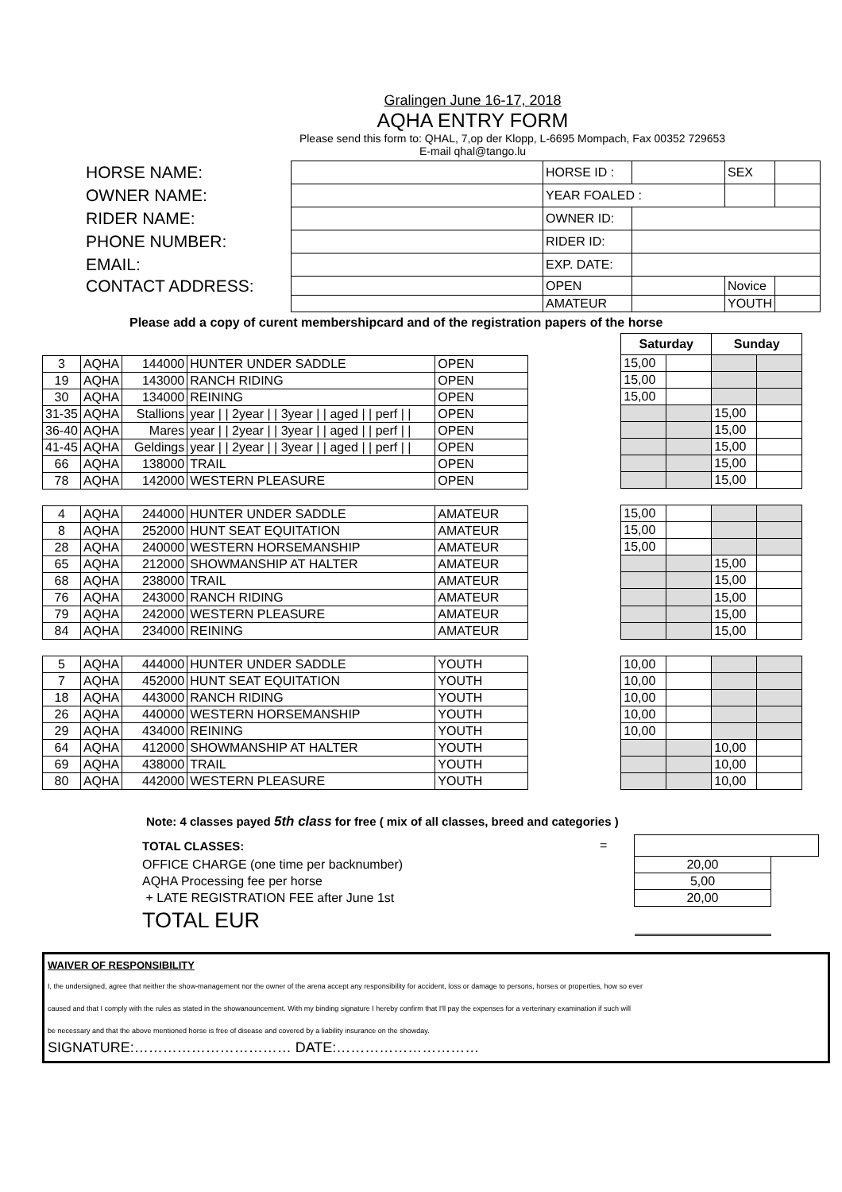Gralingen June 16-17, 2018
AQHA ENTRY FORM
Please send this form to: QHAL, 7,op der Klopp, L-6695 Mompach, Fax 00352 729653
E-mail qhal@tango.lu
| HORSE NAME: | | HORSE ID : | | SEX | |
| OWNER NAME: | | YEAR FOALED : | | | |
| RIDER NAME: | | OWNER ID: | | | |
| PHONE NUMBER: | | RIDER ID: | | | |
| EMAIL: | | EXP. DATE: | | | |
| CONTACT ADDRESS: | | OPEN | | Novice | |
| | | AMATEUR | | YOUTH | |
Please add a copy of curent membershipcard and of the registration papers of the horse
| 3 | AQHA | 144000 | HUNTER UNDER SADDLE | OPEN |
| 19 | AQHA | 143000 | RANCH RIDING | OPEN |
| 30 | AQHA | 134000 | REINING | OPEN |
| 31-35 | AQHA | Stallions | year / / 2year / / 3year / / aged / / perf / / | OPEN |
| 36-40 | AQHA | Mares | year / / 2year / / 3year / / aged / / perf / / | OPEN |
| 41-45 | AQHA | Geldings | year / / 2year / / 3year / / aged / / perf / / | OPEN |
| 66 | AQHA | 138000 | TRAIL | OPEN |
| 78 | AQHA | 142000 | WESTERN PLEASURE | OPEN |
| 4 | AQHA | 244000 | HUNTER UNDER SADDLE | AMATEUR |
| 8 | AQHA | 252000 | HUNT SEAT EQUITATION | AMATEUR |
| 28 | AQHA | 240000 | WESTERN HORSEMANSHIP | AMATEUR |
| 65 | AQHA | 212000 | SHOWMANSHIP AT HALTER | AMATEUR |
| 68 | AQHA | 238000 | TRAIL | AMATEUR |
| 76 | AQHA | 243000 | RANCH RIDING | AMATEUR |
| 79 | AQHA | 242000 | WESTERN PLEASURE | AMATEUR |
| 84 | AQHA | 234000 | REINING | AMATEUR |
| 5 | AQHA | 444000 | HUNTER UNDER SADDLE | YOUTH |
| 7 | AQHA | 452000 | HUNT SEAT EQUITATION | YOUTH |
| 18 | AQHA | 443000 | RANCH RIDING | YOUTH |
| 26 | AQHA | 440000 | WESTERN HORSEMANSHIP | YOUTH |
| 29 | AQHA | 434000 | REINING | YOUTH |
| 64 | AQHA | 412000 | SHOWMANSHIP AT HALTER | YOUTH |
| 69 | AQHA | 438000 | TRAIL | YOUTH |
| 80 | AQHA | 442000 | WESTERN PLEASURE | YOUTH |
| Saturday | | Sunday | |
| --- | --- | --- | --- |
| 15,00 | | | |
| 15,00 | | | |
| 15,00 | | | |
| | | 15,00 | |
| | | 15,00 | |
| | | 15,00 | |
| | | 15,00 | |
| | | 15,00 | |
| 15,00 | | | |
| 15,00 | | | |
| 15,00 | | | |
| | | 15,00 | |
| | | 15,00 | |
| | | 15,00 | |
| | | 15,00 | |
| | | 15,00 | |
| 10,00 | | | |
| 10,00 | | | |
| 10,00 | | | |
| 10,00 | | | |
| 10,00 | | | |
| | | 10,00 | |
| | | 10,00 | |
| | | 10,00 | |
Note: 4 classes payed 5th class for free ( mix of all classes, breed and categories )
| TOTAL CLASSES: | = | | |
| OFFICE CHARGE (one time per backnumber) | | 20,00 | |
| AQHA Processing fee per horse | | 5,00 | |
| + LATE REGISTRATION FEE after June 1st | | 20,00 | |
| TOTAL EUR | | | |
WAIVER OF RESPONSIBILITY
I, the undersigned, agree that neither the show-management nor the owner of the arena accept any responsibility for accident, loss or damage to persons, horses or properties, how so ever
caused and that I comply with the rules as stated in the showanouncement. With my binding signature I hereby confirm that I'll pay the expenses for a verterinary examination if such will
be necessary and that the above mentioned horse is free of disease and covered by a liability insurance on the showday.
SIGNATURE:…………………………… DATE:…………………………